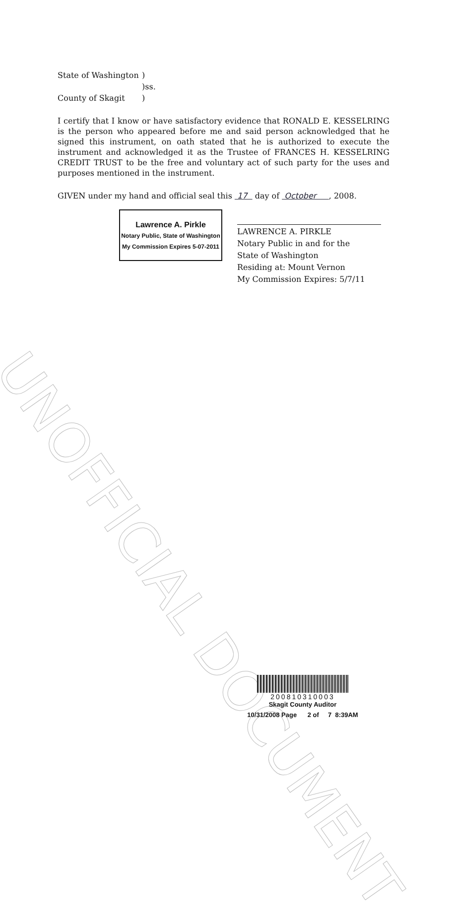UNOFFICIAL DOCUMENT
| State of Washington | ) |
| | )ss. |
| County of Skagit | ) |
I certify that I know or have satisfactory evidence that RONALD E. KESSELRING is the person who appeared before me and said person acknowledged that he signed this instrument, on oath stated that he is authorized to execute the instrument and acknowledged it as the Trustee of FRANCES H. KESSELRING CREDIT TRUST to be the free and voluntary act of such party for the uses and purposes mentioned in the instrument.
GIVEN under my hand and official seal this 17 day of October , 2008.
Lawrence A. Pirkle
Notary Public, State of Washington
My Commission Expires 5-07-2011
LAWRENCE A. PIRKLE
Notary Public in and for the
State of Washington
Residing at: Mount Vernon
My Commission Expires: 5/7/11
200810310003
Skagit County Auditor
10/31/2008 Page 2 of 7 8:39AM